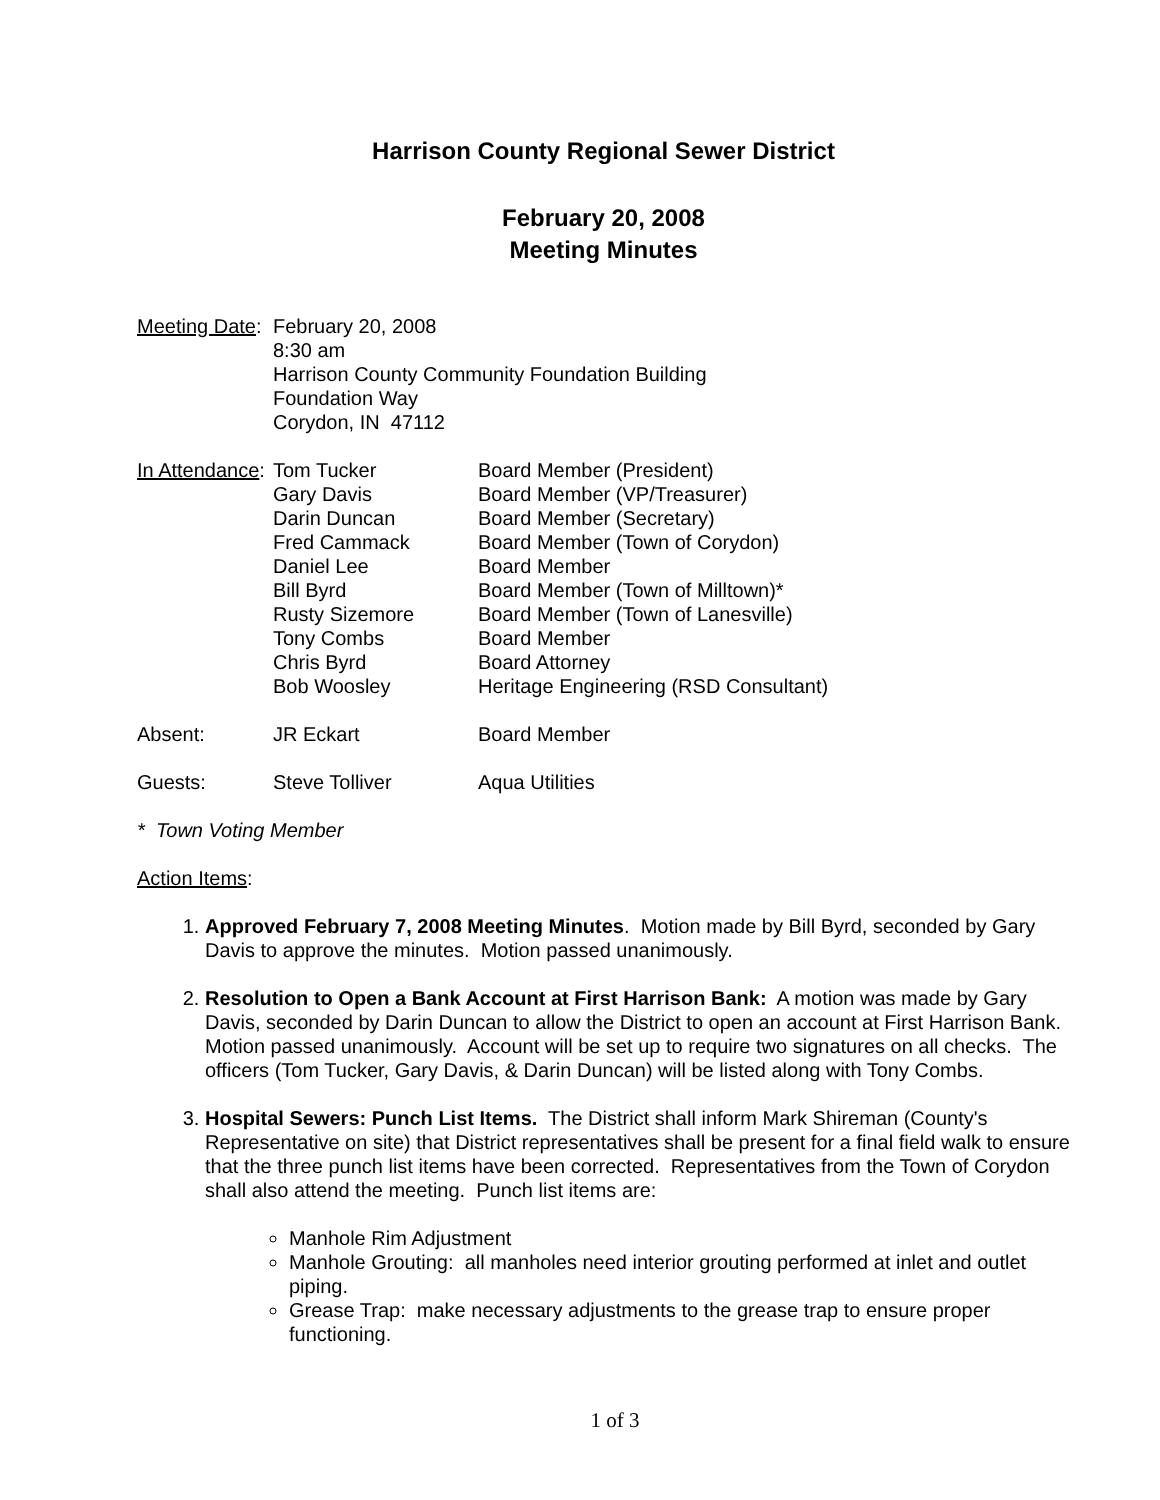Harrison County Regional Sewer District
February 20, 2008
Meeting Minutes
Meeting Date:
February 20, 2008
8:30 am
Harrison County Community Foundation Building
Foundation Way
Corydon, IN 47112
| In Attendance : | Tom Tucker | Board Member (President) |
| | Gary Davis | Board Member (VP/Treasurer) |
| | Darin Duncan | Board Member (Secretary) |
| | Fred Cammack | Board Member (Town of Corydon) |
| | Daniel Lee | Board Member |
| | Bill Byrd | Board Member (Town of Milltown)* |
| | Rusty Sizemore | Board Member (Town of Lanesville) |
| | Tony Combs | Board Member |
| | Chris Byrd | Board Attorney |
| | Bob Woosley | Heritage Engineering (RSD Consultant) |
| Absent: | JR Eckart | Board Member |
| Guests: | Steve Tolliver | Aqua Utilities |
* Town Voting Member
Action Items:
1. Approved February 7, 2008 Meeting Minutes. Motion made by Bill Byrd, seconded by Gary Davis to approve the minutes. Motion passed unanimously.
2. Resolution to Open a Bank Account at First Harrison Bank: A motion was made by Gary Davis, seconded by Darin Duncan to allow the District to open an account at First Harrison Bank. Motion passed unanimously. Account will be set up to require two signatures on all checks. The officers (Tom Tucker, Gary Davis, & Darin Duncan) will be listed along with Tony Combs.
3. Hospital Sewers: Punch List Items. The District shall inform Mark Shireman (County's Representative on site) that District representatives shall be present for a final field walk to ensure that the three punch list items have been corrected. Representatives from the Town of Corydon shall also attend the meeting. Punch list items are:
Manhole Rim Adjustment
Manhole Grouting: all manholes need interior grouting performed at inlet and outlet piping.
Grease Trap: make necessary adjustments to the grease trap to ensure proper functioning.
1 of 3